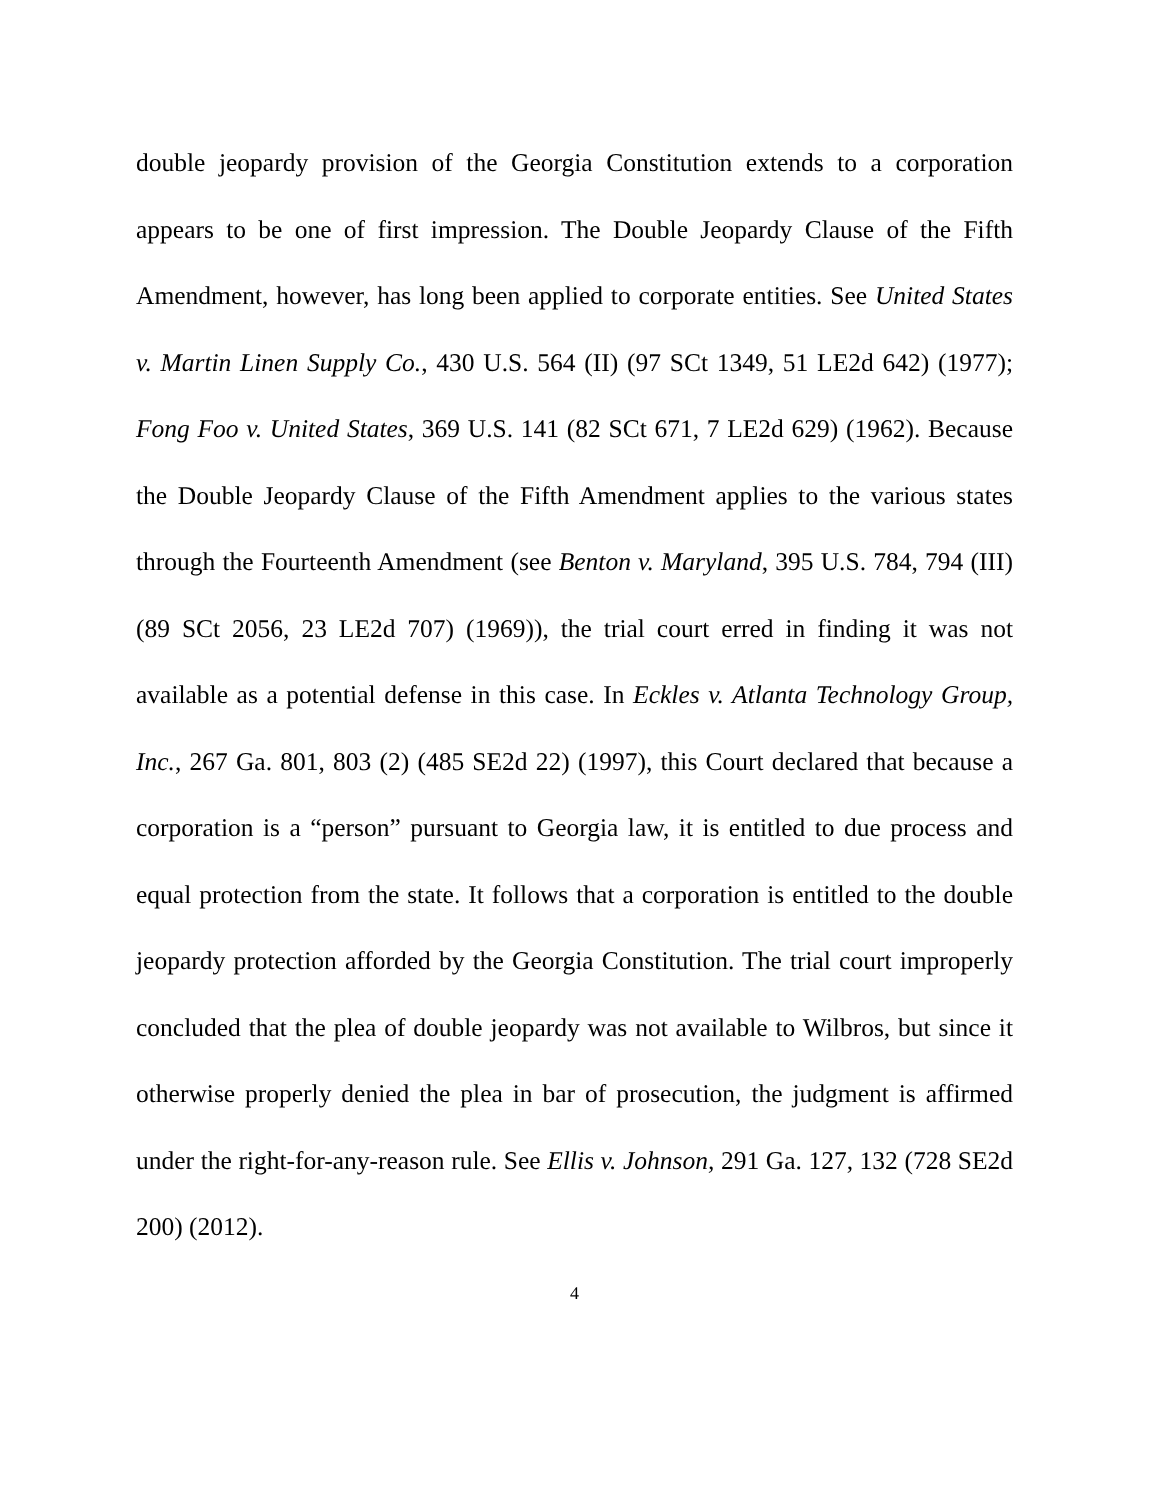double jeopardy provision of the Georgia Constitution extends to a corporation appears to be one of first impression. The Double Jeopardy Clause of the Fifth Amendment, however, has long been applied to corporate entities. See United States v. Martin Linen Supply Co., 430 U.S. 564 (II) (97 SCt 1349, 51 LE2d 642) (1977); Fong Foo v. United States, 369 U.S. 141 (82 SCt 671, 7 LE2d 629) (1962). Because the Double Jeopardy Clause of the Fifth Amendment applies to the various states through the Fourteenth Amendment (see Benton v. Maryland, 395 U.S. 784, 794 (III) (89 SCt 2056, 23 LE2d 707) (1969)), the trial court erred in finding it was not available as a potential defense in this case. In Eckles v. Atlanta Technology Group, Inc., 267 Ga. 801, 803 (2) (485 SE2d 22) (1997), this Court declared that because a corporation is a “person” pursuant to Georgia law, it is entitled to due process and equal protection from the state. It follows that a corporation is entitled to the double jeopardy protection afforded by the Georgia Constitution. The trial court improperly concluded that the plea of double jeopardy was not available to Wilbros, but since it otherwise properly denied the plea in bar of prosecution, the judgment is affirmed under the right-for-any-reason rule. See Ellis v. Johnson, 291 Ga. 127, 132 (728 SE2d 200) (2012).
4